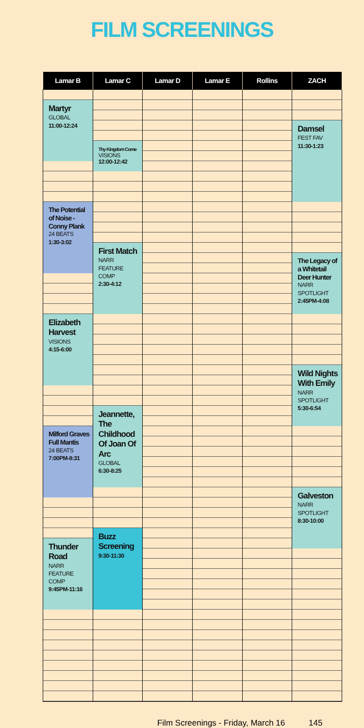FILM SCREENINGS
| Lamar B | Lamar C | Lamar D | Lamar E | Rollins | ZACH |
| --- | --- | --- | --- | --- | --- |
| Martyr GLOBAL 11:00-12:24 The Potential of Noise - Conny Plank 24 BEATS 1:30-3:02 Elizabeth Harvest VISIONS 4:15-6:00 Milford Graves Full Mantis 24 BEATS 7:00PM-8:31 Thunder Road NARR FEATURE COMP 9:45PM-11:16 | Thy Kingdom Come VISIONS 12:00-12:42 First Match NARR FEATURE COMP 2:30-4:12 Jeannette, The Childhood Of Joan Of Arc GLOBAL 6:30-8:25 Buzz Screening 9:30-11:30 | | | | Damsel FEST FAV 11:30-1:23 The Legacy of a Whitetail Deer Hunter NARR SPOTLIGHT 2:45PM-4:08 Wild Nights With Emily NARR SPOTLIGHT 5:30-6:54 Galveston NARR SPOTLIGHT 8:30-10:00 |
Film Screenings - Friday, March 16 145